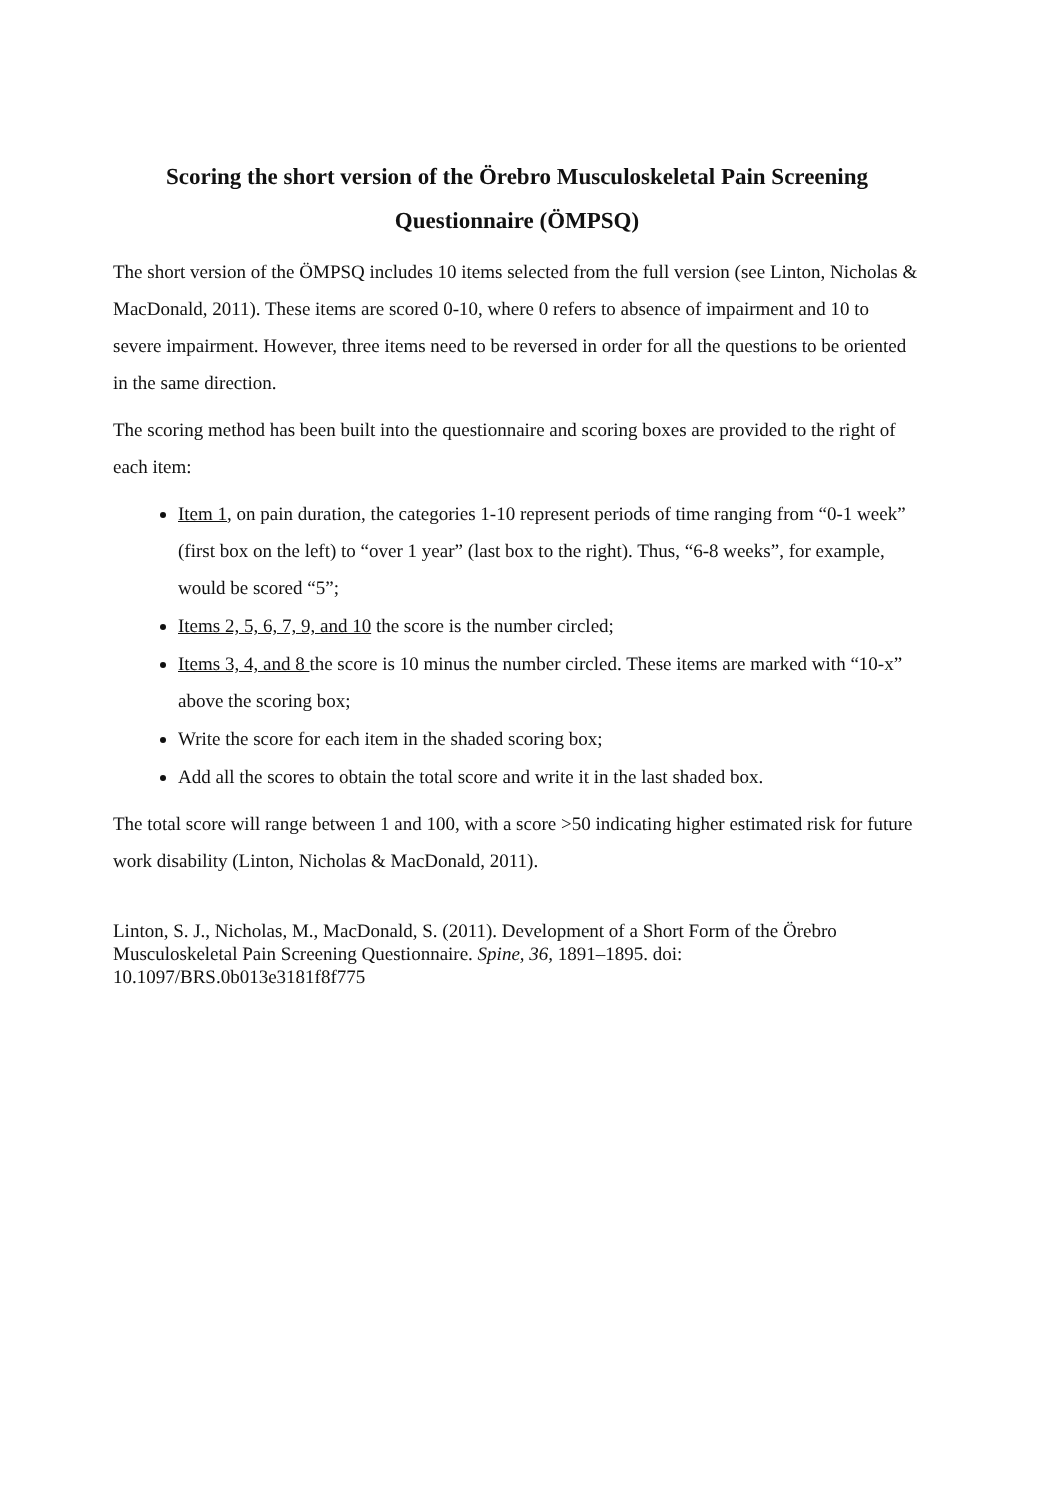Scoring the short version of the Örebro Musculoskeletal Pain Screening Questionnaire (ÖMPSQ)
The short version of the ÖMPSQ includes 10 items selected from the full version (see Linton, Nicholas & MacDonald, 2011). These items are scored 0-10, where 0 refers to absence of impairment and 10 to severe impairment. However, three items need to be reversed in order for all the questions to be oriented in the same direction.
The scoring method has been built into the questionnaire and scoring boxes are provided to the right of each item:
Item 1, on pain duration, the categories 1-10 represent periods of time ranging from “0-1 week” (first box on the left) to “over 1 year” (last box to the right). Thus, “6-8 weeks”, for example, would be scored “5”;
Items 2, 5, 6, 7, 9, and 10 the score is the number circled;
Items 3, 4, and 8 the score is 10 minus the number circled. These items are marked with “10-x” above the scoring box;
Write the score for each item in the shaded scoring box;
Add all the scores to obtain the total score and write it in the last shaded box.
The total score will range between 1 and 100, with a score >50 indicating higher estimated risk for future work disability (Linton, Nicholas & MacDonald, 2011).
Linton, S. J., Nicholas, M., MacDonald, S. (2011). Development of a Short Form of the Örebro Musculoskeletal Pain Screening Questionnaire. Spine, 36, 1891–1895. doi: 10.1097/BRS.0b013e3181f8f775